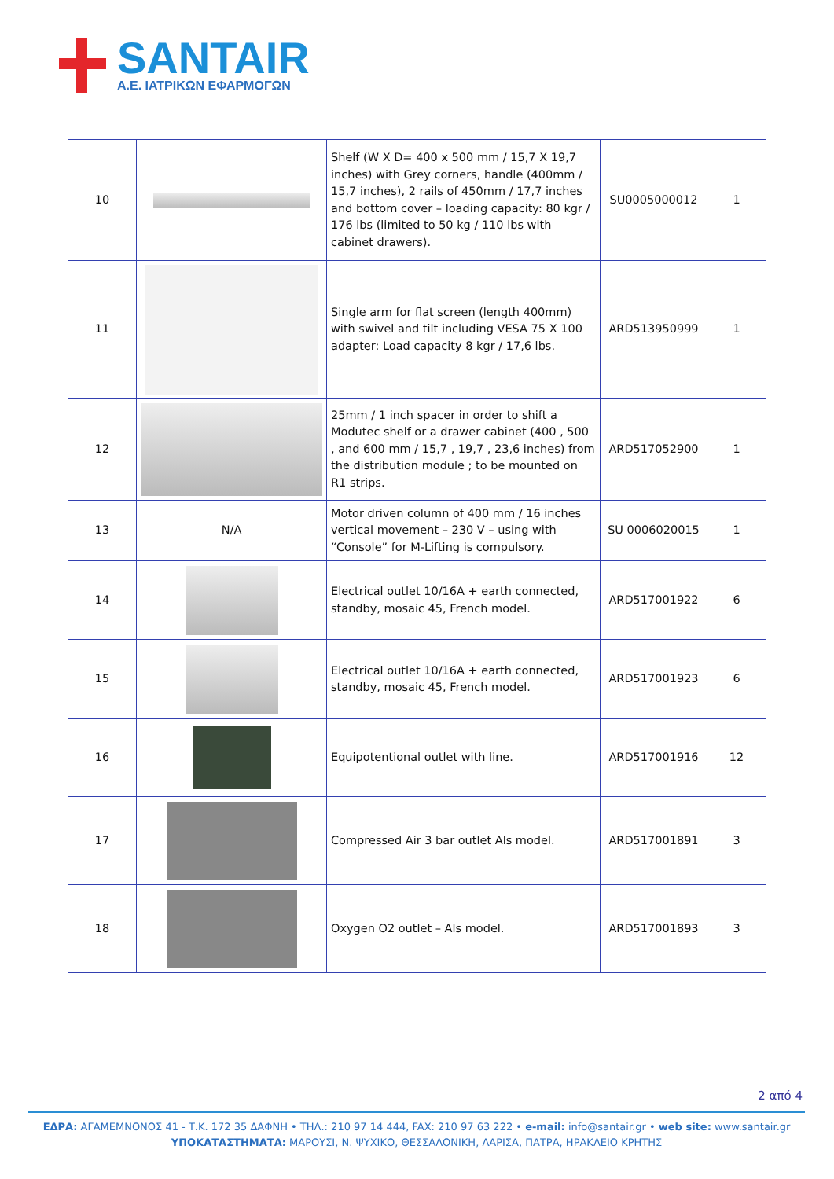SANTAIR
A.E. ΙΑΤΡΙΚΩΝ ΕΦΑΡΜΟΓΩΝ
| 10 | | Shelf (W X D= 400 x 500 mm / 15,7 X 19,7 inches) with Grey corners, handle (400mm / 15,7 inches), 2 rails of 450mm / 17,7 inches and bottom cover – loading capacity: 80 kgr / 176 lbs (limited to 50 kg / 110 lbs with cabinet drawers). | SU0005000012 | 1 |
| 11 | | Single arm for flat screen (length 400mm) with swivel and tilt including VESA 75 X 100 adapter: Load capacity 8 kgr / 17,6 lbs. | ARD513950999 | 1 |
| 12 | | 25mm / 1 inch spacer in order to shift a Modutec shelf or a drawer cabinet (400 , 500 , and 600 mm / 15,7 , 19,7 , 23,6 inches) from the distribution module ; to be mounted on R1 strips. | ARD517052900 | 1 |
| 13 | N/A | Motor driven column of 400 mm / 16 inches vertical movement – 230 V – using with “Console” for M-Lifting is compulsory. | SU 0006020015 | 1 |
| 14 | | Electrical outlet 10/16A + earth connected, standby, mosaic 45, French model. | ARD517001922 | 6 |
| 15 | | Electrical outlet 10/16A + earth connected, standby, mosaic 45, French model. | ARD517001923 | 6 |
| 16 | | Equipotentional outlet with line. | ARD517001916 | 12 |
| 17 | | Compressed Air 3 bar outlet Als model. | ARD517001891 | 3 |
| 18 | | Oxygen O2 outlet – Als model. | ARD517001893 | 3 |
2 από 4
ΕΔΡΑ: ΑΓΑΜΕΜΝΟΝΟΣ 41 - Τ.Κ. 172 35 ΔΑΦΝΗ • ΤΗΛ.: 210 97 14 444, FAX: 210 97 63 222 • e-mail: info@santair.gr • web site: www.santair.gr
ΥΠΟΚΑΤΑΣΤΗΜΑΤΑ: ΜΑΡΟΥΣΙ, Ν. ΨΥΧΙΚΟ, ΘΕΣΣΑΛΟΝΙΚΗ, ΛΑΡΙΣΑ, ΠΑΤΡΑ, ΗΡΑΚΛΕΙΟ ΚΡΗΤΗΣ